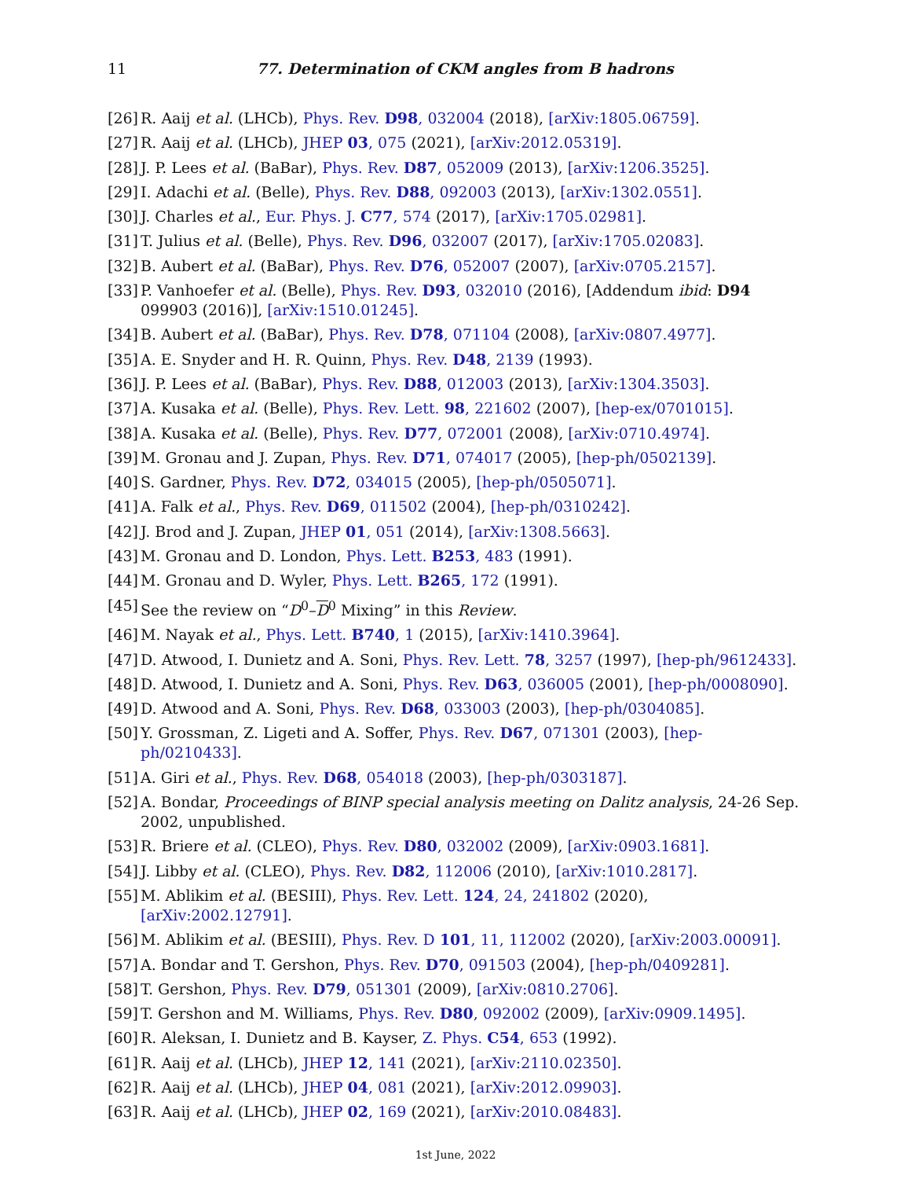11
77. Determination of CKM angles from B hadrons
[26] R. Aaij et al. (LHCb), Phys. Rev. D98, 032004 (2018), [arXiv:1805.06759].
[27] R. Aaij et al. (LHCb), JHEP 03, 075 (2021), [arXiv:2012.05319].
[28] J. P. Lees et al. (BaBar), Phys. Rev. D87, 052009 (2013), [arXiv:1206.3525].
[29] I. Adachi et al. (Belle), Phys. Rev. D88, 092003 (2013), [arXiv:1302.0551].
[30] J. Charles et al., Eur. Phys. J. C77, 574 (2017), [arXiv:1705.02981].
[31] T. Julius et al. (Belle), Phys. Rev. D96, 032007 (2017), [arXiv:1705.02083].
[32] B. Aubert et al. (BaBar), Phys. Rev. D76, 052007 (2007), [arXiv:0705.2157].
[33] P. Vanhoefer et al. (Belle), Phys. Rev. D93, 032010 (2016), [Addendum ibid: D94 099903 (2016)], [arXiv:1510.01245].
[34] B. Aubert et al. (BaBar), Phys. Rev. D78, 071104 (2008), [arXiv:0807.4977].
[35] A. E. Snyder and H. R. Quinn, Phys. Rev. D48, 2139 (1993).
[36] J. P. Lees et al. (BaBar), Phys. Rev. D88, 012003 (2013), [arXiv:1304.3503].
[37] A. Kusaka et al. (Belle), Phys. Rev. Lett. 98, 221602 (2007), [hep-ex/0701015].
[38] A. Kusaka et al. (Belle), Phys. Rev. D77, 072001 (2008), [arXiv:0710.4974].
[39] M. Gronau and J. Zupan, Phys. Rev. D71, 074017 (2005), [hep-ph/0502139].
[40] S. Gardner, Phys. Rev. D72, 034015 (2005), [hep-ph/0505071].
[41] A. Falk et al., Phys. Rev. D69, 011502 (2004), [hep-ph/0310242].
[42] J. Brod and J. Zupan, JHEP 01, 051 (2014), [arXiv:1308.5663].
[43] M. Gronau and D. London, Phys. Lett. B253, 483 (1991).
[44] M. Gronau and D. Wyler, Phys. Lett. B265, 172 (1991).
[45] See the review on “D<sup>0</sup>–D<sup>0</sup> Mixing” in this Review.
[46] M. Nayak et al., Phys. Lett. B740, 1 (2015), [arXiv:1410.3964].
[47] D. Atwood, I. Dunietz and A. Soni, Phys. Rev. Lett. 78, 3257 (1997), [hep-ph/9612433].
[48] D. Atwood, I. Dunietz and A. Soni, Phys. Rev. D63, 036005 (2001), [hep-ph/0008090].
[49] D. Atwood and A. Soni, Phys. Rev. D68, 033003 (2003), [hep-ph/0304085].
[50] Y. Grossman, Z. Ligeti and A. Soffer, Phys. Rev. D67, 071301 (2003), [hep-ph/0210433].
[51] A. Giri et al., Phys. Rev. D68, 054018 (2003), [hep-ph/0303187].
[52] A. Bondar, Proceedings of BINP special analysis meeting on Dalitz analysis, 24-26 Sep. 2002, unpublished.
[53] R. Briere et al. (CLEO), Phys. Rev. D80, 032002 (2009), [arXiv:0903.1681].
[54] J. Libby et al. (CLEO), Phys. Rev. D82, 112006 (2010), [arXiv:1010.2817].
[55] M. Ablikim et al. (BESIII), Phys. Rev. Lett. 124, 24, 241802 (2020), [arXiv:2002.12791].
[56] M. Ablikim et al. (BESIII), Phys. Rev. D 101, 11, 112002 (2020), [arXiv:2003.00091].
[57] A. Bondar and T. Gershon, Phys. Rev. D70, 091503 (2004), [hep-ph/0409281].
[58] T. Gershon, Phys. Rev. D79, 051301 (2009), [arXiv:0810.2706].
[59] T. Gershon and M. Williams, Phys. Rev. D80, 092002 (2009), [arXiv:0909.1495].
[60] R. Aleksan, I. Dunietz and B. Kayser, Z. Phys. C54, 653 (1992).
[61] R. Aaij et al. (LHCb), JHEP 12, 141 (2021), [arXiv:2110.02350].
[62] R. Aaij et al. (LHCb), JHEP 04, 081 (2021), [arXiv:2012.09903].
[63] R. Aaij et al. (LHCb), JHEP 02, 169 (2021), [arXiv:2010.08483].
1st June, 2022